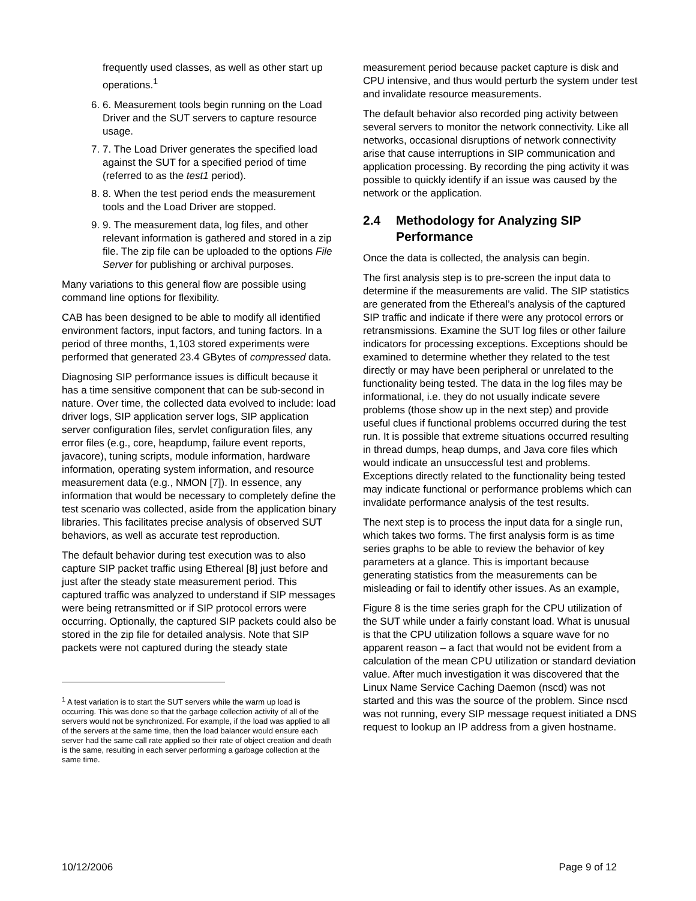frequently used classes, as well as other start up operations.<sup>1</sup>
6. 6. Measurement tools begin running on the Load Driver and the SUT servers to capture resource usage.
7. 7. The Load Driver generates the specified load against the SUT for a specified period of time (referred to as the test1 period).
8. 8. When the test period ends the measurement tools and the Load Driver are stopped.
9. 9. The measurement data, log files, and other relevant information is gathered and stored in a zip file. The zip file can be uploaded to the options File Server for publishing or archival purposes.
Many variations to this general flow are possible using command line options for flexibility.
CAB has been designed to be able to modify all identified environment factors, input factors, and tuning factors. In a period of three months, 1,103 stored experiments were performed that generated 23.4 GBytes of compressed data.
Diagnosing SIP performance issues is difficult because it has a time sensitive component that can be sub-second in nature. Over time, the collected data evolved to include: load driver logs, SIP application server logs, SIP application server configuration files, servlet configuration files, any error files (e.g., core, heapdump, failure event reports, javacore), tuning scripts, module information, hardware information, operating system information, and resource measurement data (e.g., NMON [7]). In essence, any information that would be necessary to completely define the test scenario was collected, aside from the application binary libraries. This facilitates precise analysis of observed SUT behaviors, as well as accurate test reproduction.
The default behavior during test execution was to also capture SIP packet traffic using Ethereal [8] just before and just after the steady state measurement period. This captured traffic was analyzed to understand if SIP messages were being retransmitted or if SIP protocol errors were occurring. Optionally, the captured SIP packets could also be stored in the zip file for detailed analysis. Note that SIP packets were not captured during the steady state
<sup>1</sup> A test variation is to start the SUT servers while the warm up load is occurring. This was done so that the garbage collection activity of all of the servers would not be synchronized. For example, if the load was applied to all of the servers at the same time, then the load balancer would ensure each server had the same call rate applied so their rate of object creation and death is the same, resulting in each server performing a garbage collection at the same time.
measurement period because packet capture is disk and CPU intensive, and thus would perturb the system under test and invalidate resource measurements.
The default behavior also recorded ping activity between several servers to monitor the network connectivity. Like all networks, occasional disruptions of network connectivity arise that cause interruptions in SIP communication and application processing. By recording the ping activity it was possible to quickly identify if an issue was caused by the network or the application.
2.4 Methodology for Analyzing SIP Performance
Once the data is collected, the analysis can begin.
The first analysis step is to pre-screen the input data to determine if the measurements are valid. The SIP statistics are generated from the Ethereal’s analysis of the captured SIP traffic and indicate if there were any protocol errors or retransmissions. Examine the SUT log files or other failure indicators for processing exceptions. Exceptions should be examined to determine whether they related to the test directly or may have been peripheral or unrelated to the functionality being tested. The data in the log files may be informational, i.e. they do not usually indicate severe problems (those show up in the next step) and provide useful clues if functional problems occurred during the test run. It is possible that extreme situations occurred resulting in thread dumps, heap dumps, and Java core files which would indicate an unsuccessful test and problems. Exceptions directly related to the functionality being tested may indicate functional or performance problems which can invalidate performance analysis of the test results.
The next step is to process the input data for a single run, which takes two forms. The first analysis form is as time series graphs to be able to review the behavior of key parameters at a glance. This is important because generating statistics from the measurements can be misleading or fail to identify other issues. As an example,
Figure 8 is the time series graph for the CPU utilization of the SUT while under a fairly constant load. What is unusual is that the CPU utilization follows a square wave for no apparent reason – a fact that would not be evident from a calculation of the mean CPU utilization or standard deviation value. After much investigation it was discovered that the Linux Name Service Caching Daemon (nscd) was not started and this was the source of the problem. Since nscd was not running, every SIP message request initiated a DNS request to lookup an IP address from a given hostname.
10/12/2006 Page 9 of 12